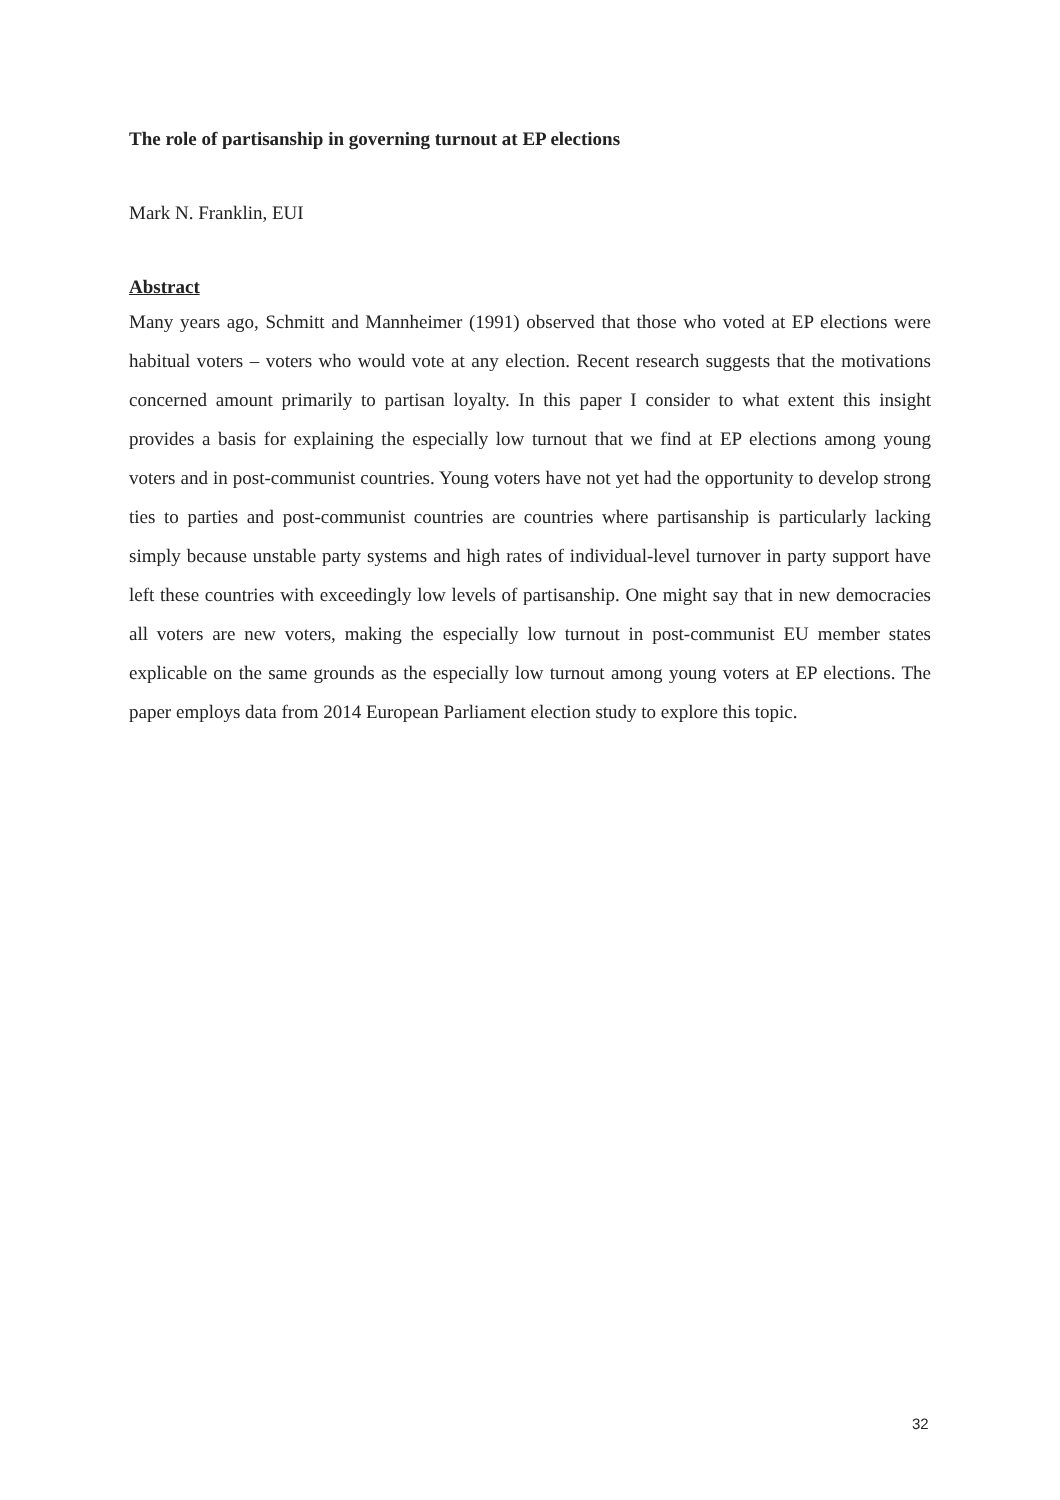The role of partisanship in governing turnout at EP elections
Mark N. Franklin, EUI
Abstract
Many years ago, Schmitt and Mannheimer (1991) observed that those who voted at EP elections were habitual voters – voters who would vote at any election. Recent research suggests that the motivations concerned amount primarily to partisan loyalty. In this paper I consider to what extent this insight provides a basis for explaining the especially low turnout that we find at EP elections among young voters and in post-communist countries. Young voters have not yet had the opportunity to develop strong ties to parties and post-communist countries are countries where partisanship is particularly lacking simply because unstable party systems and high rates of individual-level turnover in party support have left these countries with exceedingly low levels of partisanship. One might say that in new democracies all voters are new voters, making the especially low turnout in post-communist EU member states explicable on the same grounds as the especially low turnout among young voters at EP elections. The paper employs data from 2014 European Parliament election study to explore this topic.
32